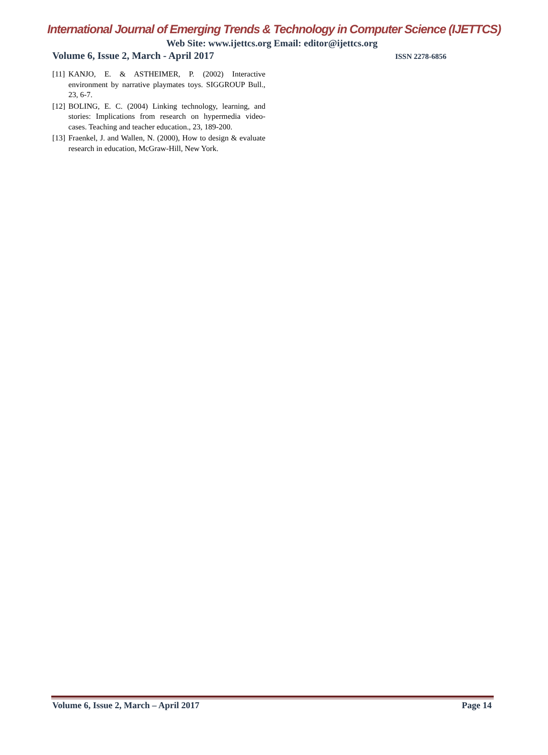International Journal of Emerging Trends & Technology in Computer Science (IJETTCS)
Web Site: www.ijettcs.org Email: editor@ijettcs.org
Volume 6, Issue 2, March - April 2017 ISSN 2278-6856
[11] KANJO, E. & ASTHEIMER, P. (2002) Interactive environment by narrative playmates toys. SIGGROUP Bull., 23, 6-7.
[12] BOLING, E. C. (2004) Linking technology, learning, and stories: Implications from research on hypermedia video-cases. Teaching and teacher education., 23, 189-200.
[13] Fraenkel, J. and Wallen, N. (2000), How to design & evaluate research in education, McGraw-Hill, New York.
Volume 6, Issue 2, March – April 2017 Page 14